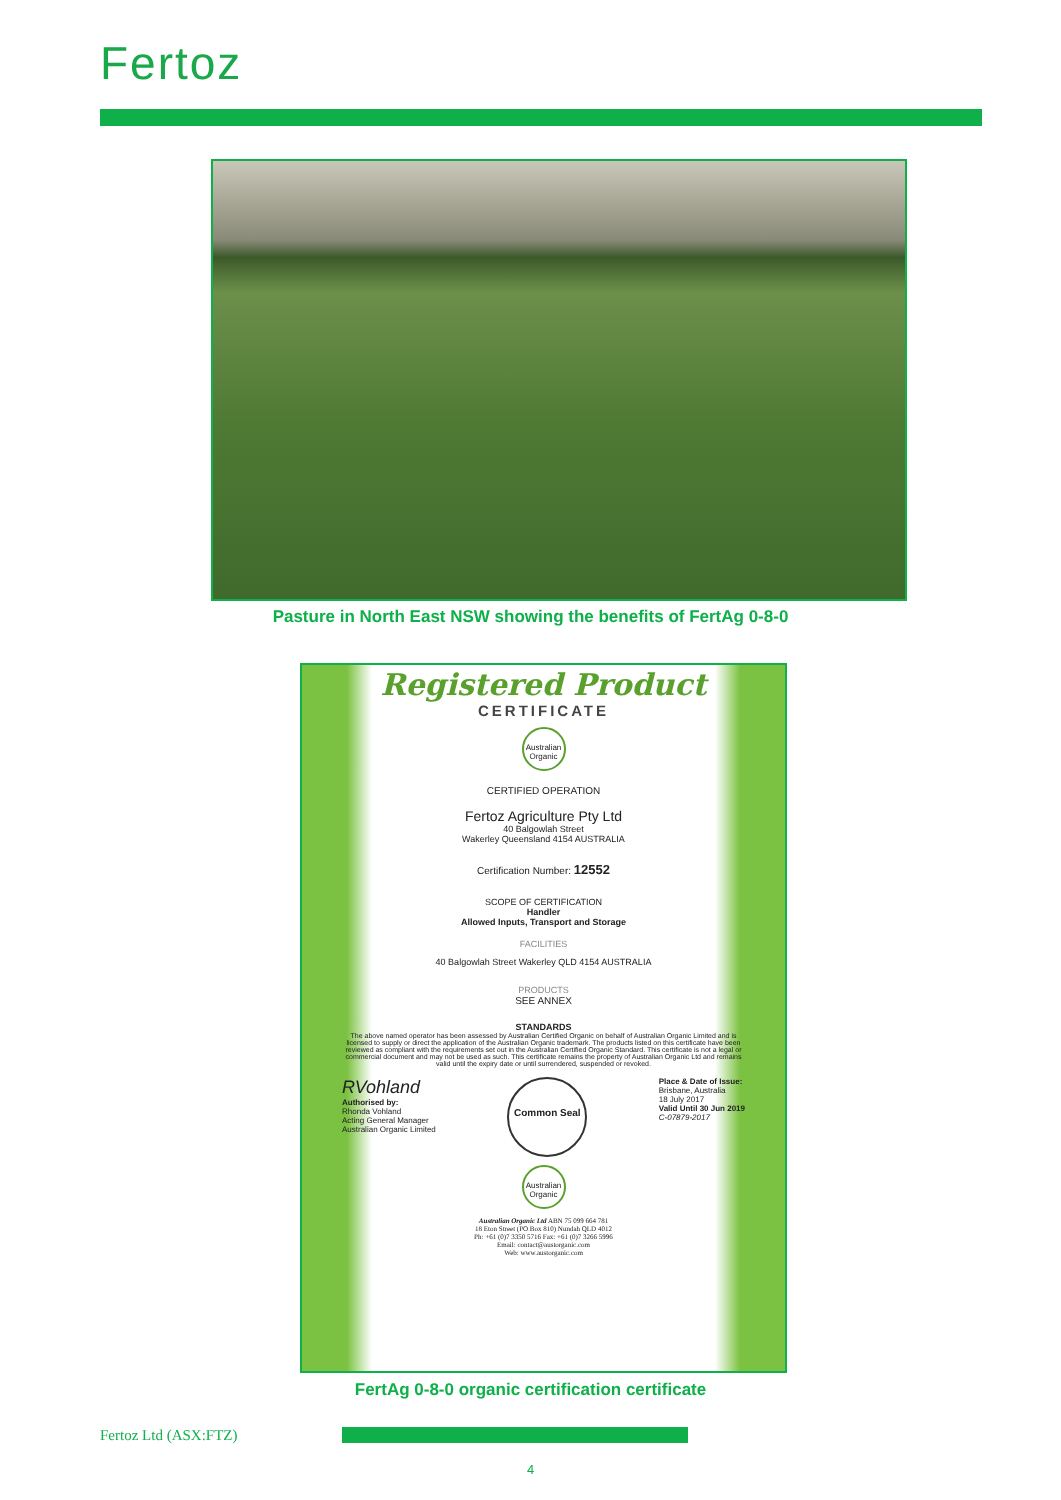Fertoz
Pasture in North East NSW showing the benefits of FertAg 0-8-0
Registered Product
CERTIFICATE
Australian Organic
CERTIFIED OPERATION
Fertoz Agriculture Pty Ltd
40 Balgowlah Street
Wakerley Queensland 4154 AUSTRALIA
Certification Number: 12552
SCOPE OF CERTIFICATION
Handler
Allowed Inputs, Transport and Storage
FACILITIES
40 Balgowlah Street Wakerley QLD 4154 AUSTRALIA
PRODUCTS
SEE ANNEX
STANDARDS
The above named operator has been assessed by Australian Certified Organic on behalf of Australian Organic Limited and is licensed to supply or direct the application of the Australian Organic trademark. The products listed on this certificate have been reviewed as compliant with the requirements set out in the Australian Certified Organic Standard. This certificate is not a legal or commercial document and may not be used as such. This certificate remains the property of Australian Organic Ltd and remains valid until the expiry date or until surrendered, suspended or revoked.
RVohland
Authorised by:
Rhonda Vohland
Acting General Manager
Australian Organic Limited
Common Seal
Place & Date of Issue:
Brisbane, Australia
18 July 2017
Valid Until 30 Jun 2019
C-07879-2017
Australian Organic
Australian Organic Ltd ABN 75 099 664 781
18 Eton Street (PO Box 810) Nundah QLD 4012
Ph: +61 (0)7 3350 5716 Fax: +61 (0)7 3266 5996
Email: contact@austorganic.com
Web: www.austorganic.com
FertAg 0-8-0 organic certification certificate
Fertoz Ltd (ASX:FTZ)
4